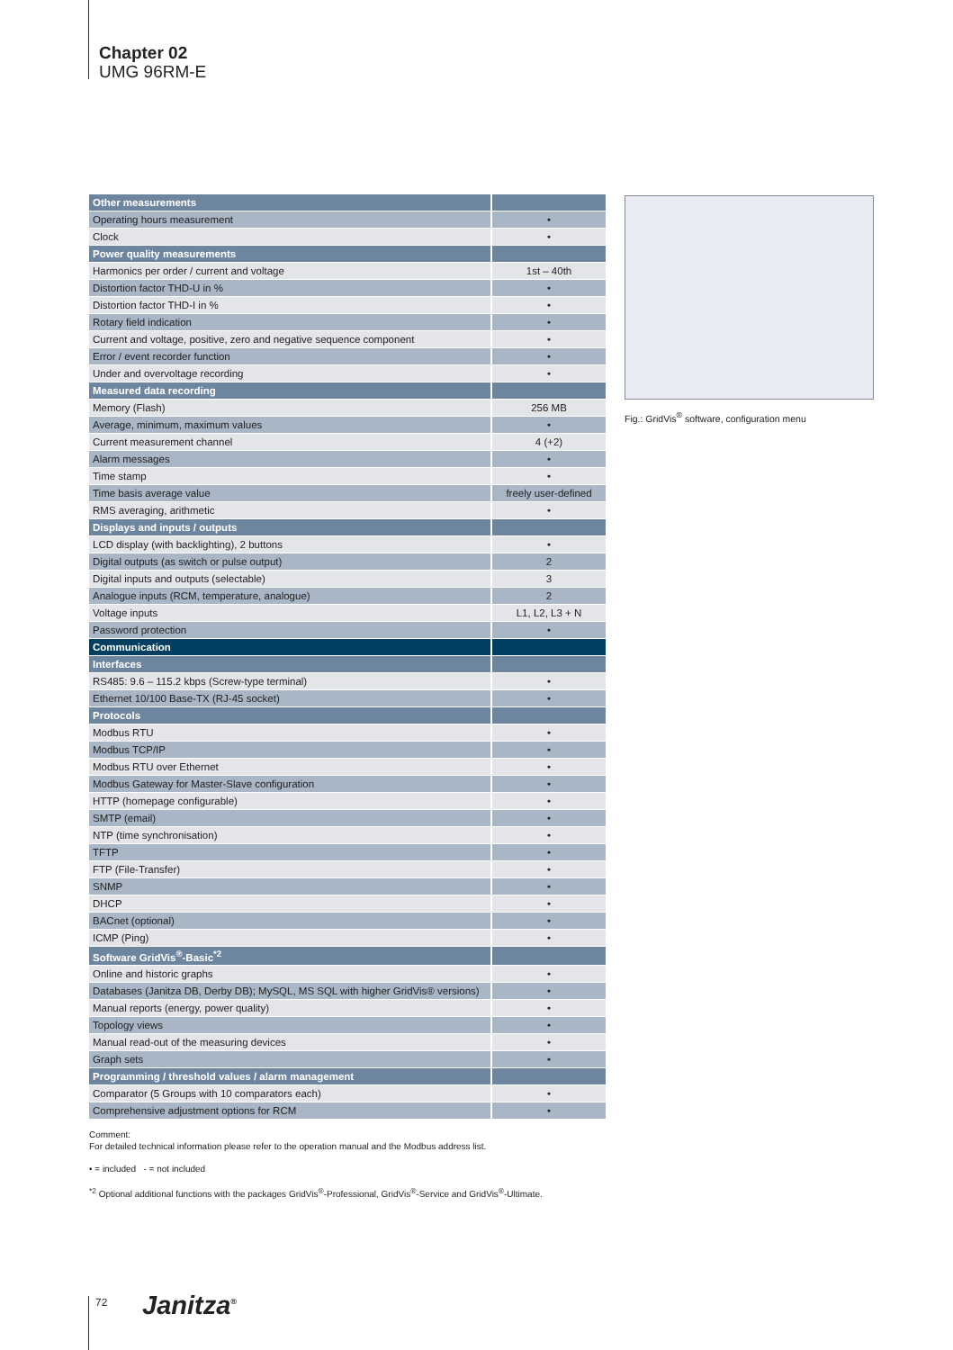Chapter 02
UMG 96RM-E
| Other measurements | |
| Operating hours measurement | • |
| Clock | • |
| Power quality measurements | |
| Harmonics per order / current and voltage | 1st – 40th |
| Distortion factor THD-U in % | • |
| Distortion factor THD-I in % | • |
| Rotary field indication | • |
| Current and voltage, positive, zero and negative sequence component | • |
| Error / event recorder function | • |
| Under and overvoltage recording | • |
| Measured data recording | |
| Memory (Flash) | 256 MB |
| Average, minimum, maximum values | • |
| Current measurement channel | 4 (+2) |
| Alarm messages | • |
| Time stamp | • |
| Time basis average value | freely user-defined |
| RMS averaging, arithmetic | • |
| Displays and inputs / outputs | |
| LCD display (with backlighting), 2 buttons | • |
| Digital outputs (as switch or pulse output) | 2 |
| Digital inputs and outputs (selectable) | 3 |
| Analogue inputs (RCM, temperature, analogue) | 2 |
| Voltage inputs | L1, L2, L3 + N |
| Password protection | • |
| Communication | |
| Interfaces | |
| RS485: 9.6 – 115.2 kbps (Screw-type terminal) | • |
| Ethernet 10/100 Base-TX (RJ-45 socket) | • |
| Protocols | |
| Modbus RTU | • |
| Modbus TCP/IP | • |
| Modbus RTU over Ethernet | • |
| Modbus Gateway for Master-Slave configuration | • |
| HTTP (homepage configurable) | • |
| SMTP (email) | • |
| NTP (time synchronisation) | • |
| TFTP | • |
| FTP (File-Transfer) | • |
| SNMP | • |
| DHCP | • |
| BACnet (optional) | • |
| ICMP (Ping) | • |
| Software GridVis<sup>®</sup>-Basic<sup>*2</sup> | |
| Online and historic graphs | • |
| Databases (Janitza DB, Derby DB); MySQL, MS SQL with higher GridVis® versions) | • |
| Manual reports (energy, power quality) | • |
| Topology views | • |
| Manual read-out of the measuring devices | • |
| Graph sets | • |
| Programming / threshold values / alarm management | |
| Comparator (5 Groups with 10 comparators each) | • |
| Comprehensive adjustment options for RCM | • |
Comment:
For detailed technical information please refer to the operation manual and the Modbus address list.
• = included - = not included
<sup>*2</sup> Optional additional functions with the packages GridVis<sup>®</sup>-Professional, GridVis<sup>®</sup>-Service and GridVis<sup>®</sup>-Ultimate.
Fig.: GridVis<sup>®</sup> software, configuration menu
72 Janitza<sup>®</sup>